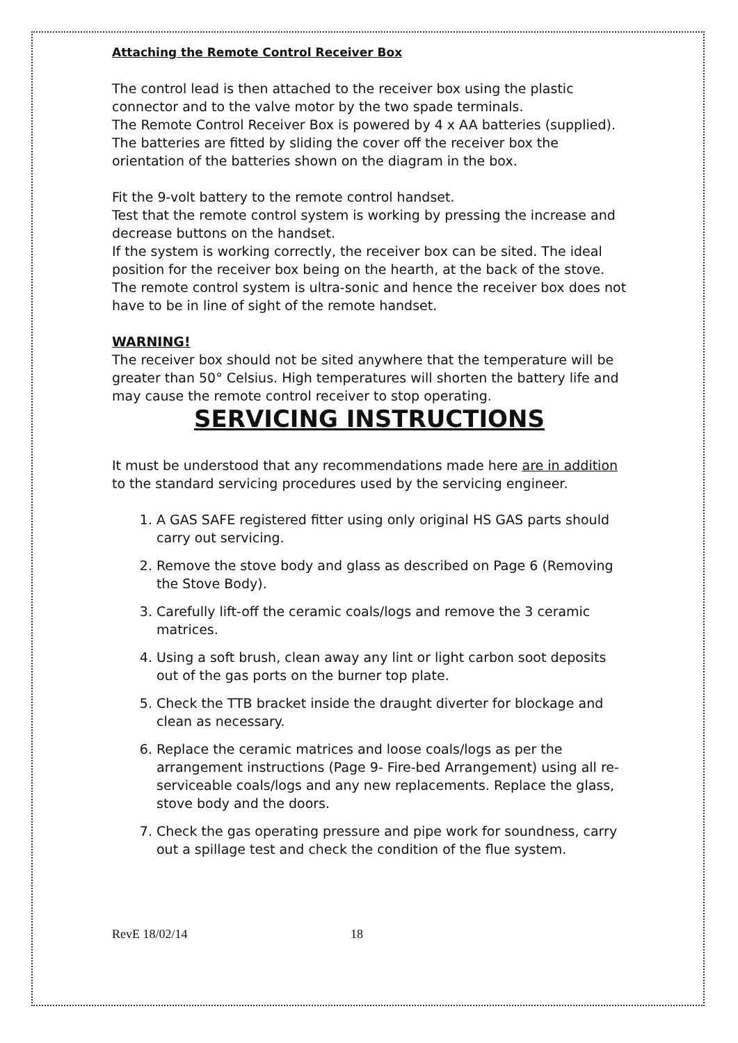Attaching the Remote Control Receiver Box
The control lead is then attached to the receiver box using the plastic connector and to the valve motor by the two spade terminals.
The Remote Control Receiver Box is powered by 4 x AA batteries (supplied). The batteries are fitted by sliding the cover off the receiver box the orientation of the batteries shown on the diagram in the box.
Fit the 9-volt battery to the remote control handset.
Test that the remote control system is working by pressing the increase and decrease buttons on the handset.
If the system is working correctly, the receiver box can be sited. The ideal position for the receiver box being on the hearth, at the back of the stove. The remote control system is ultra-sonic and hence the receiver box does not have to be in line of sight of the remote handset.
WARNING!
The receiver box should not be sited anywhere that the temperature will be greater than 50° Celsius. High temperatures will shorten the battery life and may cause the remote control receiver to stop operating.
SERVICING INSTRUCTIONS
It must be understood that any recommendations made here are in addition to the standard servicing procedures used by the servicing engineer.
1. A GAS SAFE registered fitter using only original HS GAS parts should carry out servicing.
2. Remove the stove body and glass as described on Page 6 (Removing the Stove Body).
3. Carefully lift-off the ceramic coals/logs and remove the 3 ceramic matrices.
4. Using a soft brush, clean away any lint or light carbon soot deposits out of the gas ports on the burner top plate.
5. Check the TTB bracket inside the draught diverter for blockage and clean as necessary.
6. Replace the ceramic matrices and loose coals/logs as per the arrangement instructions (Page 9- Fire-bed Arrangement) using all re-serviceable coals/logs and any new replacements. Replace the glass, stove body and the doors.
7. Check the gas operating pressure and pipe work for soundness, carry out a spillage test and check the condition of the flue system.
RevE 18/02/14 18